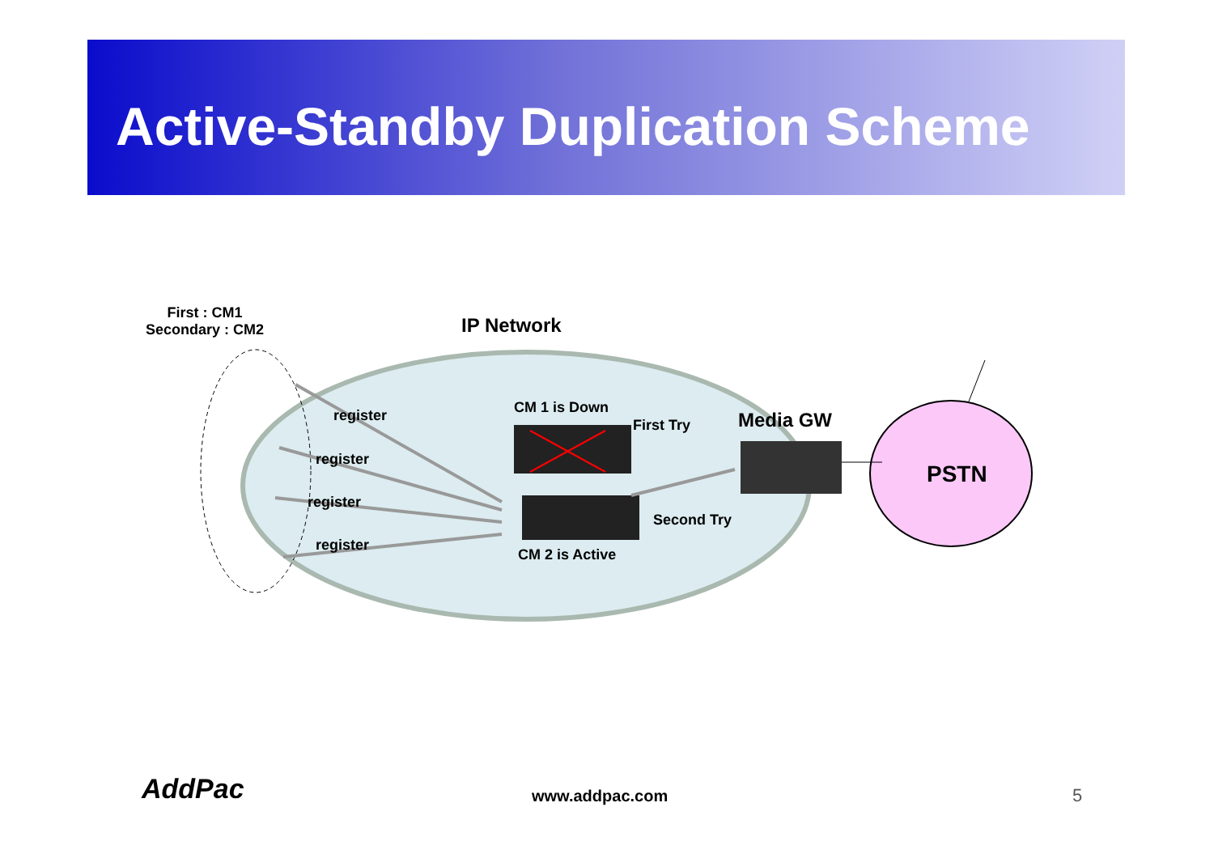Active-Standby Duplication Scheme
First : CM1
Secondary : CM2
IP Network
register
register
register
register
CM 1 is Down
First Try Media GW
PSTN
Second Try
CM 2 is Active
AddPac www.addpac.com 5